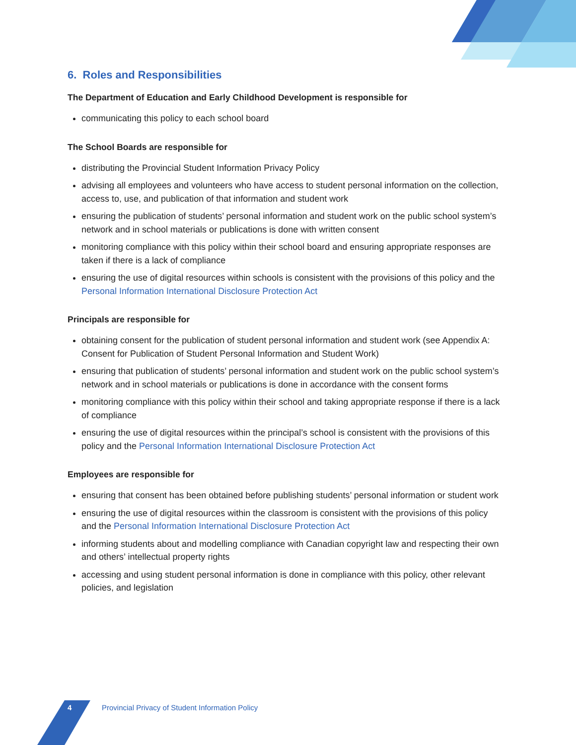6. Roles and Responsibilities
The Department of Education and Early Childhood Development is responsible for
communicating this policy to each school board
The School Boards are responsible for
distributing the Provincial Student Information Privacy Policy
advising all employees and volunteers who have access to student personal information on the collection, access to, use, and publication of that information and student work
ensuring the publication of students’ personal information and student work on the public school system’s network and in school materials or publications is done with written consent
monitoring compliance with this policy within their school board and ensuring appropriate responses are taken if there is a lack of compliance
ensuring the use of digital resources within schools is consistent with the provisions of this policy and the Personal Information International Disclosure Protection Act
Principals are responsible for
obtaining consent for the publication of student personal information and student work (see Appendix A: Consent for Publication of Student Personal Information and Student Work)
ensuring that publication of students’ personal information and student work on the public school system’s network and in school materials or publications is done in accordance with the consent forms
monitoring compliance with this policy within their school and taking appropriate response if there is a lack of compliance
ensuring the use of digital resources within the principal’s school is consistent with the provisions of this policy and the Personal Information International Disclosure Protection Act
Employees are responsible for
ensuring that consent has been obtained before publishing students’ personal information or student work
ensuring the use of digital resources within the classroom is consistent with the provisions of this policy and the Personal Information International Disclosure Protection Act
informing students about and modelling compliance with Canadian copyright law and respecting their own and others’ intellectual property rights
accessing and using student personal information is done in compliance with this policy, other relevant policies, and legislation
4 Provincial Privacy of Student Information Policy